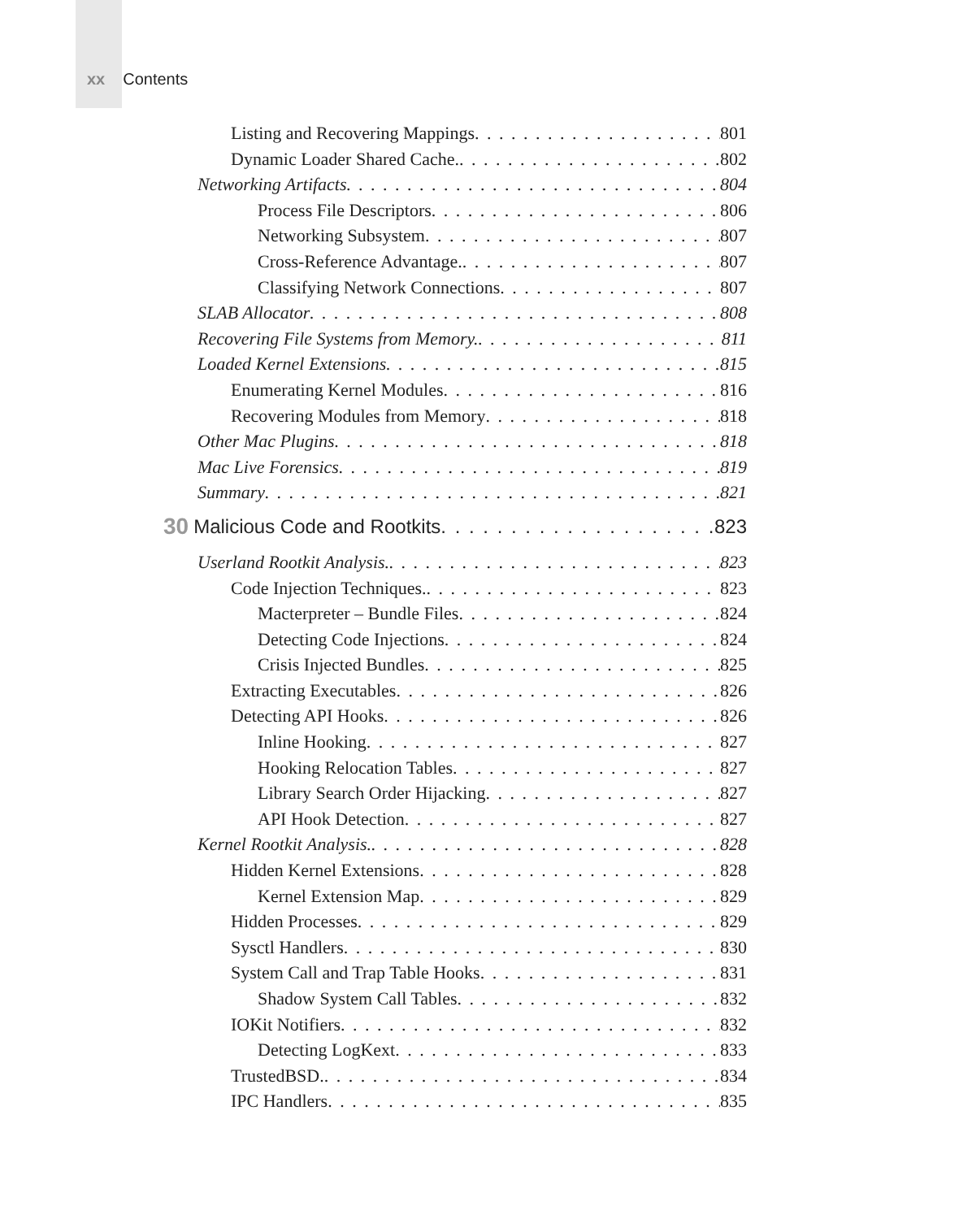xx Contents
Listing and Recovering Mappings 801
Dynamic Loader Shared Cache. 802
Networking Artifacts 804
Process File Descriptors 806
Networking Subsystem 807
Cross-Reference Advantage. 807
Classifying Network Connections 807
SLAB Allocator 808
Recovering File Systems from Memory. 811
Loaded Kernel Extensions 815
Enumerating Kernel Modules 816
Recovering Modules from Memory 818
Other Mac Plugins 818
Mac Live Forensics 819
Summary 821
30 Malicious Code and Rootkits 823
Userland Rootkit Analysis. 823
Code Injection Techniques. 823
Macterpreter – Bundle Files 824
Detecting Code Injections 824
Crisis Injected Bundles 825
Extracting Executables 826
Detecting API Hooks 826
Inline Hooking 827
Hooking Relocation Tables 827
Library Search Order Hijacking 827
API Hook Detection 827
Kernel Rootkit Analysis. 828
Hidden Kernel Extensions 828
Kernel Extension Map 829
Hidden Processes 829
Sysctl Handlers 830
System Call and Trap Table Hooks 831
Shadow System Call Tables 832
IOKit Notifiers 832
Detecting LogKext 833
TrustedBSD. 834
IPC Handlers 835